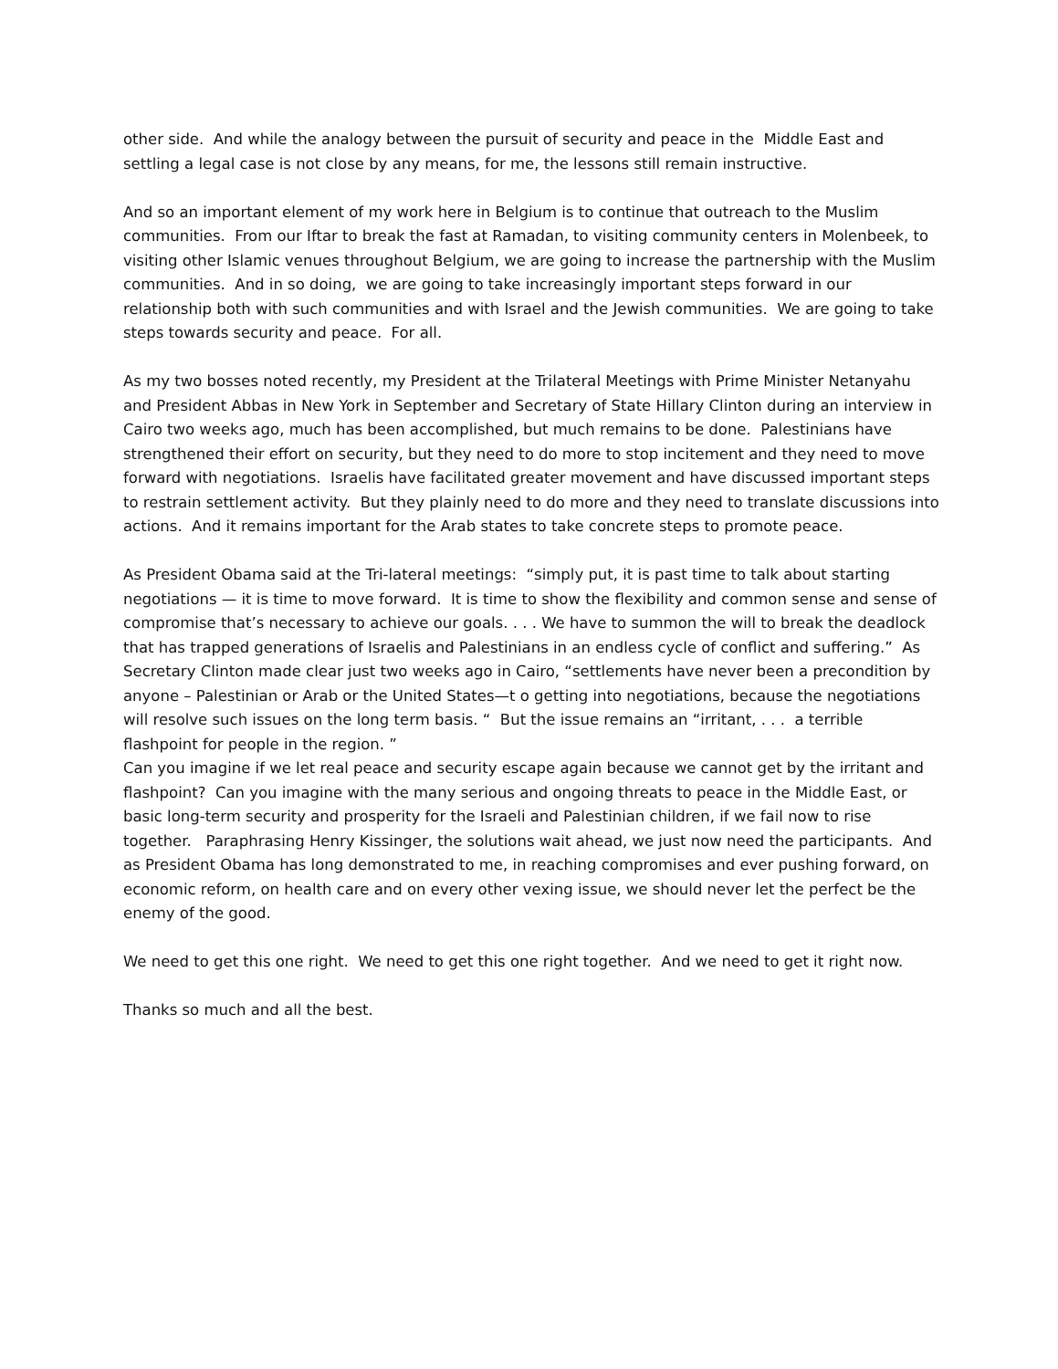other side. And while the analogy between the pursuit of security and peace in the Middle East and settling a legal case is not close by any means, for me, the lessons still remain instructive.
And so an important element of my work here in Belgium is to continue that outreach to the Muslim communities. From our Iftar to break the fast at Ramadan, to visiting community centers in Molenbeek, to visiting other Islamic venues throughout Belgium, we are going to increase the partnership with the Muslim communities. And in so doing, we are going to take increasingly important steps forward in our relationship both with such communities and with Israel and the Jewish communities. We are going to take steps towards security and peace. For all.
As my two bosses noted recently, my President at the Trilateral Meetings with Prime Minister Netanyahu and President Abbas in New York in September and Secretary of State Hillary Clinton during an interview in Cairo two weeks ago, much has been accomplished, but much remains to be done. Palestinians have strengthened their effort on security, but they need to do more to stop incitement and they need to move forward with negotiations. Israelis have facilitated greater movement and have discussed important steps to restrain settlement activity. But they plainly need to do more and they need to translate discussions into actions. And it remains important for the Arab states to take concrete steps to promote peace.
As President Obama said at the Tri-lateral meetings: “simply put, it is past time to talk about starting negotiations — it is time to move forward. It is time to show the flexibility and common sense and sense of compromise that’s necessary to achieve our goals. . . . We have to summon the will to break the deadlock that has trapped generations of Israelis and Palestinians in an endless cycle of conflict and suffering.” As Secretary Clinton made clear just two weeks ago in Cairo, “settlements have never been a precondition by anyone – Palestinian or Arab or the United States—t o getting into negotiations, because the negotiations will resolve such issues on the long term basis. “ But the issue remains an “irritant, . . . a terrible flashpoint for people in the region. ”
Can you imagine if we let real peace and security escape again because we cannot get by the irritant and flashpoint? Can you imagine with the many serious and ongoing threats to peace in the Middle East, or basic long-term security and prosperity for the Israeli and Palestinian children, if we fail now to rise together. Paraphrasing Henry Kissinger, the solutions wait ahead, we just now need the participants. And as President Obama has long demonstrated to me, in reaching compromises and ever pushing forward, on economic reform, on health care and on every other vexing issue, we should never let the perfect be the enemy of the good.
We need to get this one right. We need to get this one right together. And we need to get it right now.
Thanks so much and all the best.